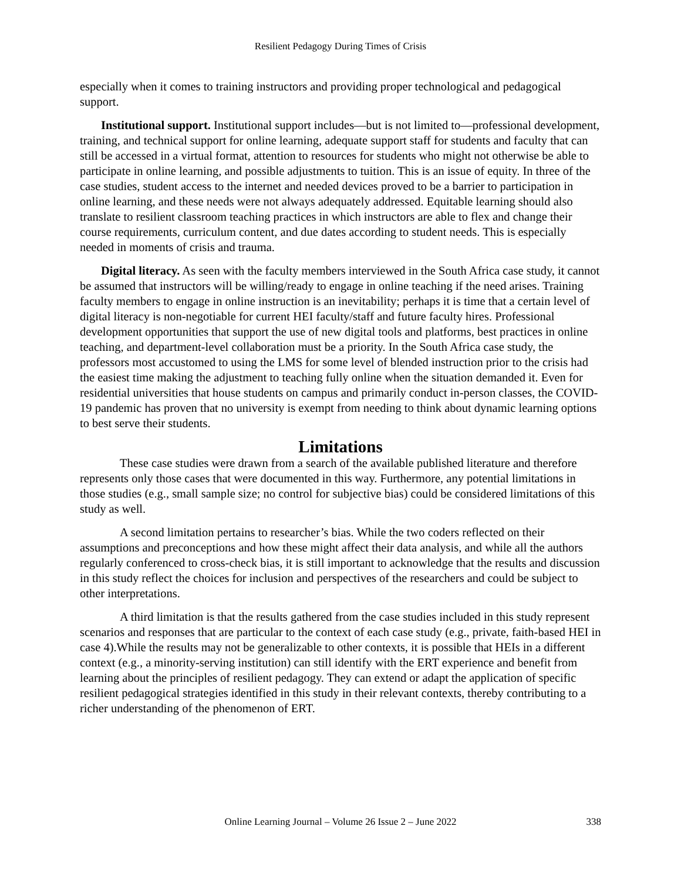Resilient Pedagogy During Times of Crisis
especially when it comes to training instructors and providing proper technological and pedagogical support.
Institutional support. Institutional support includes—but is not limited to—professional development, training, and technical support for online learning, adequate support staff for students and faculty that can still be accessed in a virtual format, attention to resources for students who might not otherwise be able to participate in online learning, and possible adjustments to tuition. This is an issue of equity. In three of the case studies, student access to the internet and needed devices proved to be a barrier to participation in online learning, and these needs were not always adequately addressed. Equitable learning should also translate to resilient classroom teaching practices in which instructors are able to flex and change their course requirements, curriculum content, and due dates according to student needs. This is especially needed in moments of crisis and trauma.
Digital literacy. As seen with the faculty members interviewed in the South Africa case study, it cannot be assumed that instructors will be willing/ready to engage in online teaching if the need arises. Training faculty members to engage in online instruction is an inevitability; perhaps it is time that a certain level of digital literacy is non-negotiable for current HEI faculty/staff and future faculty hires. Professional development opportunities that support the use of new digital tools and platforms, best practices in online teaching, and department-level collaboration must be a priority. In the South Africa case study, the professors most accustomed to using the LMS for some level of blended instruction prior to the crisis had the easiest time making the adjustment to teaching fully online when the situation demanded it. Even for residential universities that house students on campus and primarily conduct in-person classes, the COVID-19 pandemic has proven that no university is exempt from needing to think about dynamic learning options to best serve their students.
Limitations
These case studies were drawn from a search of the available published literature and therefore represents only those cases that were documented in this way. Furthermore, any potential limitations in those studies (e.g., small sample size; no control for subjective bias) could be considered limitations of this study as well.
A second limitation pertains to researcher’s bias. While the two coders reflected on their assumptions and preconceptions and how these might affect their data analysis, and while all the authors regularly conferenced to cross-check bias, it is still important to acknowledge that the results and discussion in this study reflect the choices for inclusion and perspectives of the researchers and could be subject to other interpretations.
A third limitation is that the results gathered from the case studies included in this study represent scenarios and responses that are particular to the context of each case study (e.g., private, faith-based HEI in case 4).While the results may not be generalizable to other contexts, it is possible that HEIs in a different context (e.g., a minority-serving institution) can still identify with the ERT experience and benefit from learning about the principles of resilient pedagogy. They can extend or adapt the application of specific resilient pedagogical strategies identified in this study in their relevant contexts, thereby contributing to a richer understanding of the phenomenon of ERT.
Online Learning Journal – Volume 26 Issue 2 – June 2022
338